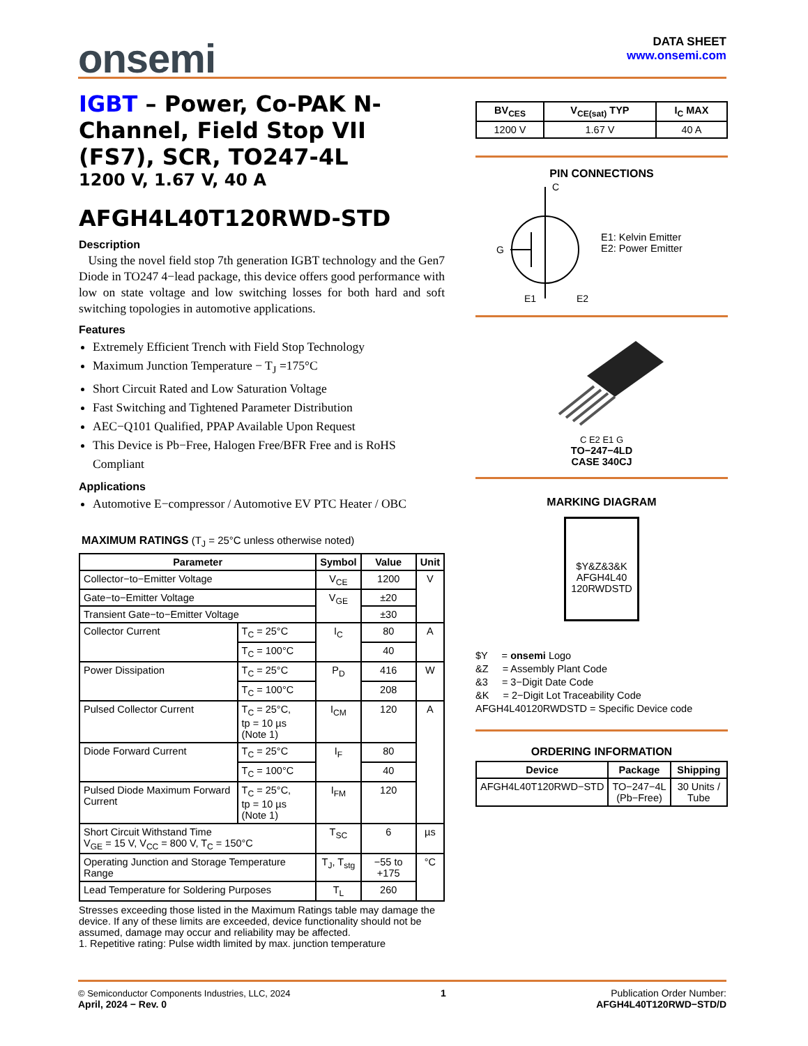onsemi
DATA SHEET
www.onsemi.com
IGBT – Power, Co-PAK N-Channel, Field Stop VII (FS7), SCR, TO247-4L
1200 V, 1.67 V, 40 A
AFGH4L40T120RWD-STD
Description
Using the novel field stop 7th generation IGBT technology and the Gen7 Diode in TO247 4−lead package, this device offers good performance with low on state voltage and low switching losses for both hard and soft switching topologies in automotive applications.
Features
Extremely Efficient Trench with Field Stop Technology
Maximum Junction Temperature − T<sub>J</sub> =175°C
Short Circuit Rated and Low Saturation Voltage
Fast Switching and Tightened Parameter Distribution
AEC−Q101 Qualified, PPAP Available Upon Request
This Device is Pb−Free, Halogen Free/BFR Free and is RoHS Compliant
Applications
Automotive E−compressor / Automotive EV PTC Heater / OBC
MAXIMUM RATINGS (T<sub>J</sub> = 25°C unless otherwise noted)
| Parameter | | Symbol | Value | Unit |
| --- | --- | --- | --- | --- |
| Collector−to−Emitter Voltage | | V<sub>CE</sub> | 1200 | V |
| Gate−to−Emitter Voltage | | V<sub>GE</sub> | ±20 | |
| Transient Gate−to−Emitter Voltage | | | ±30 | |
| Collector Current | T<sub>C</sub> = 25°C | I<sub>C</sub> | 80 | A |
| | T<sub>C</sub> = 100°C | | 40 | |
| Power Dissipation | T<sub>C</sub> = 25°C | P<sub>D</sub> | 416 | W |
| | T<sub>C</sub> = 100°C | | 208 | |
| Pulsed Collector Current | T<sub>C</sub> = 25°C, tp = 10 µs (Note 1) | I<sub>CM</sub> | 120 | A |
| Diode Forward Current | T<sub>C</sub> = 25°C | I<sub>F</sub> | 80 | |
| | T<sub>C</sub> = 100°C | | 40 | |
| Pulsed Diode Maximum Forward Current | T<sub>C</sub> = 25°C, tp = 10 µs (Note 1) | I<sub>FM</sub> | 120 | |
| Short Circuit Withstand Time V<sub>GE</sub> = 15 V, V<sub>CC</sub> = 800 V, T<sub>C</sub> = 150°C | | T<sub>SC</sub> | 6 | µs |
| Operating Junction and Storage Temperature Range | | T<sub>J</sub>, T<sub>stg</sub> | −55 to +175 | °C |
| Lead Temperature for Soldering Purposes | | T<sub>L</sub> | 260 | |
Stresses exceeding those listed in the Maximum Ratings table may damage the device. If any of these limits are exceeded, device functionality should not be assumed, damage may occur and reliability may be affected.
1. Repetitive rating: Pulse width limited by max. junction temperature
| BV<sub>CES</sub> | V<sub>CE(sat)</sub> TYP | I<sub>C</sub> MAX |
| --- | --- | --- |
| 1200 V | 1.67 V | 40 A |
PIN CONNECTIONS
C
G
E1
E2
E1: Kelvin Emitter
E2: Power Emitter
C E2 E1 G
TO−247−4LD
CASE 340CJ
MARKING DIAGRAM
$Y&Z&3&K
AFGH4L40
120RWDSTD
$Y = onsemi Logo
&Z = Assembly Plant Code
&3 = 3−Digit Date Code
&K = 2−Digit Lot Traceability Code
AFGH4L40120RWDSTD = Specific Device code
ORDERING INFORMATION
| Device | Package | Shipping |
| --- | --- | --- |
| AFGH4L40T120RWD−STD | TO−247−4L (Pb−Free) | 30 Units / Tube |
© Semiconductor Components Industries, LLC, 2024
April, 2024 − Rev. 0
1 Publication Order Number:
AFGH4L40T120RWD−STD/D